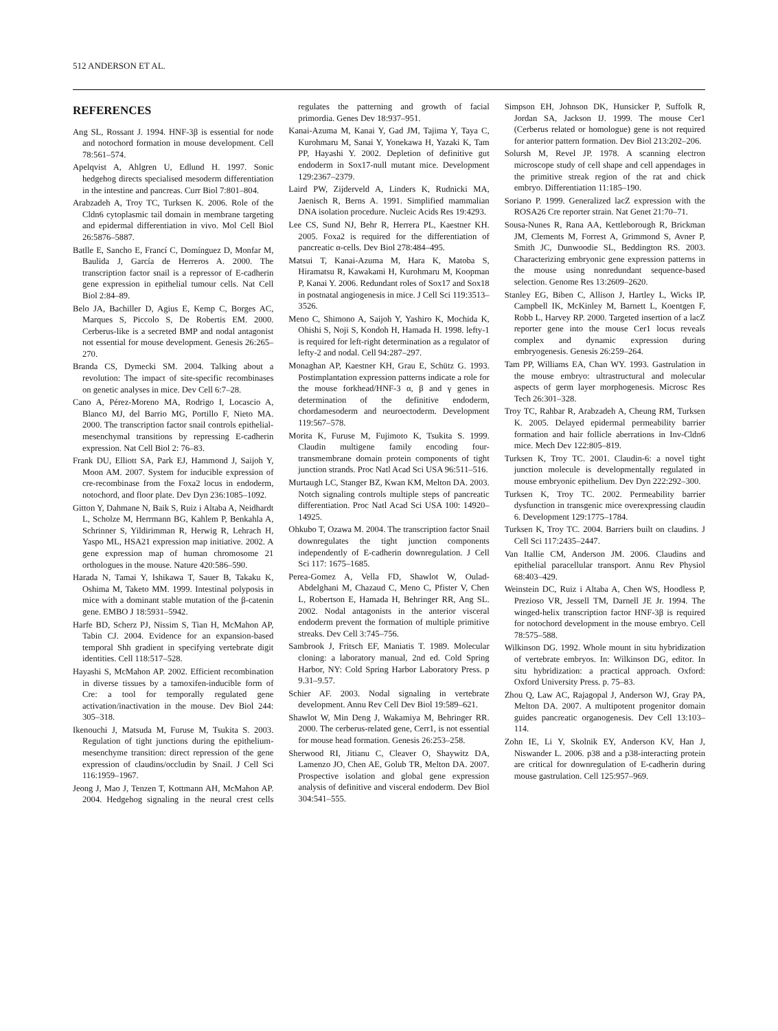512 ANDERSON ET AL.
REFERENCES
Ang SL, Rossant J. 1994. HNF-3β is essential for node and notochord formation in mouse development. Cell 78:561–574.
Apelqvist A, Ahlgren U, Edlund H. 1997. Sonic hedgehog directs specialised mesoderm differentiation in the intestine and pancreas. Curr Biol 7:801–804.
Arabzadeh A, Troy TC, Turksen K. 2006. Role of the Cldn6 cytoplasmic tail domain in membrane targeting and epidermal differentiation in vivo. Mol Cell Biol 26:5876–5887.
Batlle E, Sancho E, Francí C, Domínguez D, Monfar M, Baulida J, García de Herreros A. 2000. The transcription factor snail is a repressor of E-cadherin gene expression in epithelial tumour cells. Nat Cell Biol 2:84–89.
Belo JA, Bachiller D, Agius E, Kemp C, Borges AC, Marques S, Piccolo S, De Robertis EM. 2000. Cerberus-like is a secreted BMP and nodal antagonist not essential for mouse development. Genesis 26:265–270.
Branda CS, Dymecki SM. 2004. Talking about a revolution: The impact of site-specific recombinases on genetic analyses in mice. Dev Cell 6:7–28.
Cano A, Pérez-Moreno MA, Rodrigo I, Locascio A, Blanco MJ, del Barrio MG, Portillo F, Nieto MA. 2000. The transcription factor snail controls epithelial-mesenchymal transitions by repressing E-cadherin expression. Nat Cell Biol 2: 76–83.
Frank DU, Elliott SA, Park EJ, Hammond J, Saijoh Y, Moon AM. 2007. System for inducible expression of cre-recombinase from the Foxa2 locus in endoderm, notochord, and floor plate. Dev Dyn 236:1085–1092.
Gitton Y, Dahmane N, Baik S, Ruiz i Altaba A, Neidhardt L, Scholze M, Herrmann BG, Kahlem P, Benkahla A, Schrinner S, Yildirimman R, Herwig R, Lehrach H, Yaspo ML, HSA21 expression map initiative. 2002. A gene expression map of human chromosome 21 orthologues in the mouse. Nature 420:586–590.
Harada N, Tamai Y, Ishikawa T, Sauer B, Takaku K, Oshima M, Taketo MM. 1999. Intestinal polyposis in mice with a dominant stable mutation of the β-catenin gene. EMBO J 18:5931–5942.
Harfe BD, Scherz PJ, Nissim S, Tian H, McMahon AP, Tabin CJ. 2004. Evidence for an expansion-based temporal Shh gradient in specifying vertebrate digit identities. Cell 118:517–528.
Hayashi S, McMahon AP. 2002. Efficient recombination in diverse tissues by a tamoxifen-inducible form of Cre: a tool for temporally regulated gene activation/inactivation in the mouse. Dev Biol 244: 305–318.
Ikenouchi J, Matsuda M, Furuse M, Tsukita S. 2003. Regulation of tight junctions during the epithelium-mesenchyme transition: direct repression of the gene expression of claudins/occludin by Snail. J Cell Sci 116:1959–1967.
Jeong J, Mao J, Tenzen T, Kottmann AH, McMahon AP. 2004. Hedgehog signaling in the neural crest cells regulates the patterning and growth of facial primordia. Genes Dev 18:937–951.
Kanai-Azuma M, Kanai Y, Gad JM, Tajima Y, Taya C, Kurohmaru M, Sanai Y, Yonekawa H, Yazaki K, Tam PP, Hayashi Y. 2002. Depletion of definitive gut endoderm in Sox17-null mutant mice. Development 129:2367–2379.
Laird PW, Zijderveld A, Linders K, Rudnicki MA, Jaenisch R, Berns A. 1991. Simplified mammalian DNA isolation procedure. Nucleic Acids Res 19:4293.
Lee CS, Sund NJ, Behr R, Herrera PL, Kaestner KH. 2005. Foxa2 is required for the differentiation of pancreatic α-cells. Dev Biol 278:484–495.
Matsui T, Kanai-Azuma M, Hara K, Matoba S, Hiramatsu R, Kawakami H, Kurohmaru M, Koopman P, Kanai Y. 2006. Redundant roles of Sox17 and Sox18 in postnatal angiogenesis in mice. J Cell Sci 119:3513–3526.
Meno C, Shimono A, Saijoh Y, Yashiro K, Mochida K, Ohishi S, Noji S, Kondoh H, Hamada H. 1998. lefty-1 is required for left-right determination as a regulator of lefty-2 and nodal. Cell 94:287–297.
Monaghan AP, Kaestner KH, Grau E, Schütz G. 1993. Postimplantation expression patterns indicate a role for the mouse forkhead/HNF-3 α, β and γ genes in determination of the definitive endoderm, chordamesoderm and neuroectoderm. Development 119:567–578.
Morita K, Furuse M, Fujimoto K, Tsukita S. 1999. Claudin multigene family encoding four-transmembrane domain protein components of tight junction strands. Proc Natl Acad Sci USA 96:511–516.
Murtaugh LC, Stanger BZ, Kwan KM, Melton DA. 2003. Notch signaling controls multiple steps of pancreatic differentiation. Proc Natl Acad Sci USA 100: 14920–14925.
Ohkubo T, Ozawa M. 2004. The transcription factor Snail downregulates the tight junction components independently of E-cadherin downregulation. J Cell Sci 117: 1675–1685.
Perea-Gomez A, Vella FD, Shawlot W, Oulad-Abdelghani M, Chazaud C, Meno C, Pfister V, Chen L, Robertson E, Hamada H, Behringer RR, Ang SL. 2002. Nodal antagonists in the anterior visceral endoderm prevent the formation of multiple primitive streaks. Dev Cell 3:745–756.
Sambrook J, Fritsch EF, Maniatis T. 1989. Molecular cloning: a laboratory manual, 2nd ed. Cold Spring Harbor, NY: Cold Spring Harbor Laboratory Press. p 9.31–9.57.
Schier AF. 2003. Nodal signaling in vertebrate development. Annu Rev Cell Dev Biol 19:589–621.
Shawlot W, Min Deng J, Wakamiya M, Behringer RR. 2000. The cerberus-related gene, Cerr1, is not essential for mouse head formation. Genesis 26:253–258.
Sherwood RI, Jitianu C, Cleaver O, Shaywitz DA, Lamenzo JO, Chen AE, Golub TR, Melton DA. 2007. Prospective isolation and global gene expression analysis of definitive and visceral endoderm. Dev Biol 304:541–555.
Simpson EH, Johnson DK, Hunsicker P, Suffolk R, Jordan SA, Jackson IJ. 1999. The mouse Cer1 (Cerberus related or homologue) gene is not required for anterior pattern formation. Dev Biol 213:202–206.
Solursh M, Revel JP. 1978. A scanning electron microscope study of cell shape and cell appendages in the primitive streak region of the rat and chick embryo. Differentiation 11:185–190.
Soriano P. 1999. Generalized lacZ expression with the ROSA26 Cre reporter strain. Nat Genet 21:70–71.
Sousa-Nunes R, Rana AA, Kettleborough R, Brickman JM, Clements M, Forrest A, Grimmond S, Avner P, Smith JC, Dunwoodie SL, Beddington RS. 2003. Characterizing embryonic gene expression patterns in the mouse using nonredundant sequence-based selection. Genome Res 13:2609–2620.
Stanley EG, Biben C, Allison J, Hartley L, Wicks IP, Campbell IK, McKinley M, Barnett L, Koentgen F, Robb L, Harvey RP. 2000. Targeted insertion of a lacZ reporter gene into the mouse Cer1 locus reveals complex and dynamic expression during embryogenesis. Genesis 26:259–264.
Tam PP, Williams EA, Chan WY. 1993. Gastrulation in the mouse embryo: ultrastructural and molecular aspects of germ layer morphogenesis. Microsc Res Tech 26:301–328.
Troy TC, Rahbar R, Arabzadeh A, Cheung RM, Turksen K. 2005. Delayed epidermal permeability barrier formation and hair follicle aberrations in Inv-Cldn6 mice. Mech Dev 122:805–819.
Turksen K, Troy TC. 2001. Claudin-6: a novel tight junction molecule is developmentally regulated in mouse embryonic epithelium. Dev Dyn 222:292–300.
Turksen K, Troy TC. 2002. Permeability barrier dysfunction in transgenic mice overexpressing claudin 6. Development 129:1775–1784.
Turksen K, Troy TC. 2004. Barriers built on claudins. J Cell Sci 117:2435–2447.
Van Itallie CM, Anderson JM. 2006. Claudins and epithelial paracellular transport. Annu Rev Physiol 68:403–429.
Weinstein DC, Ruiz i Altaba A, Chen WS, Hoodless P, Prezioso VR, Jessell TM, Darnell JE Jr. 1994. The winged-helix transcription factor HNF-3β is required for notochord development in the mouse embryo. Cell 78:575–588.
Wilkinson DG. 1992. Whole mount in situ hybridization of vertebrate embryos. In: Wilkinson DG, editor. In situ hybridization: a practical approach. Oxford: Oxford University Press. p. 75–83.
Zhou Q, Law AC, Rajagopal J, Anderson WJ, Gray PA, Melton DA. 2007. A multipotent progenitor domain guides pancreatic organogenesis. Dev Cell 13:103–114.
Zohn IE, Li Y, Skolnik EY, Anderson KV, Han J, Niswander L. 2006. p38 and a p38-interacting protein are critical for downregulation of E-cadherin during mouse gastrulation. Cell 125:957–969.